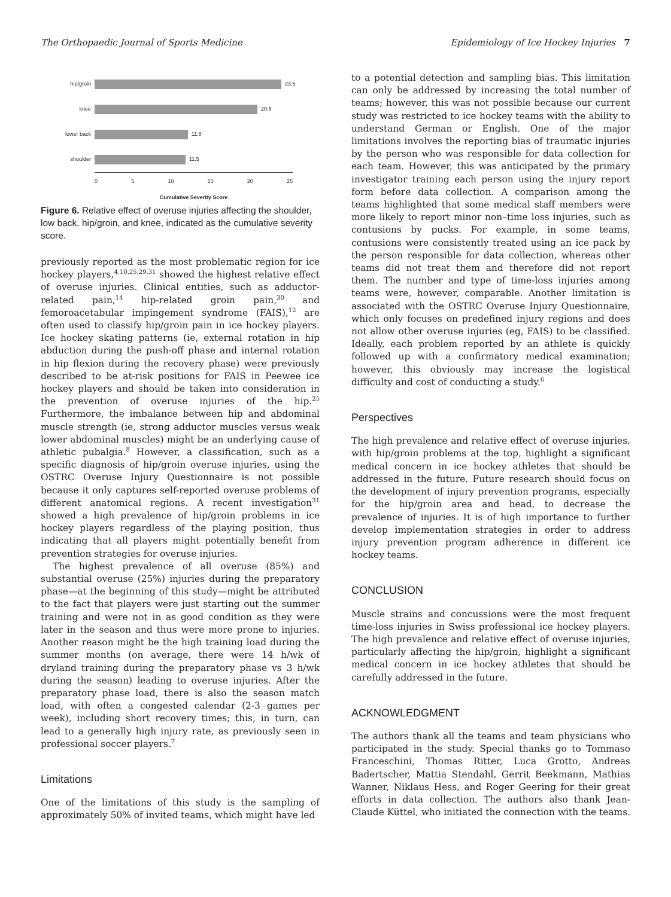The Orthopaedic Journal of Sports Medicine Epidemiology of Ice Hockey Injuries 7
hip/groin 23.6
knee 20.6
lower back 11.8
shoulder 11.5
0 5 10 15 20 25
Cumulative Severity Score
Figure 6. Relative effect of overuse injuries affecting the shoulder, low back, hip/groin, and knee, indicated as the cumulative severity score.
previously reported as the most problematic region for ice hockey players,<sup>4,10,25,29,31</sup> showed the highest relative effect of overuse injuries. Clinical entities, such as adductor-related pain,<sup>14</sup> hip-related groin pain,<sup>30</sup> and femoroacetabular impingement syndrome (FAIS),<sup>12</sup> are often used to classify hip/groin pain in ice hockey players. Ice hockey skating patterns (ie, external rotation in hip abduction during the push-off phase and internal rotation in hip flexion during the recovery phase) were previously described to be at-risk positions for FAIS in Peewee ice hockey players and should be taken into consideration in the prevention of overuse injuries of the hip.<sup>25</sup> Furthermore, the imbalance between hip and abdominal muscle strength (ie, strong adductor muscles versus weak lower abdominal muscles) might be an underlying cause of athletic pubalgia.<sup>8</sup> However, a classification, such as a specific diagnosis of hip/groin overuse injuries, using the OSTRC Overuse Injury Questionnaire is not possible because it only captures self-reported overuse problems of different anatomical regions. A recent investigation<sup>31</sup> showed a high prevalence of hip/groin problems in ice hockey players regardless of the playing position, thus indicating that all players might potentially benefit from prevention strategies for overuse injuries.
The highest prevalence of all overuse (85%) and substantial overuse (25%) injuries during the preparatory phase—at the beginning of this study—might be attributed to the fact that players were just starting out the summer training and were not in as good condition as they were later in the season and thus were more prone to injuries. Another reason might be the high training load during the summer months (on average, there were 14 h/wk of dryland training during the preparatory phase vs 3 h/wk during the season) leading to overuse injuries. After the preparatory phase load, there is also the season match load, with often a congested calendar (2-3 games per week), including short recovery times; this, in turn, can lead to a generally high injury rate, as previously seen in professional soccer players.<sup>7</sup>
Limitations
One of the limitations of this study is the sampling of approximately 50% of invited teams, which might have led
to a potential detection and sampling bias. This limitation can only be addressed by increasing the total number of teams; however, this was not possible because our current study was restricted to ice hockey teams with the ability to understand German or English. One of the major limitations involves the reporting bias of traumatic injuries by the person who was responsible for data collection for each team. However, this was anticipated by the primary investigator training each person using the injury report form before data collection. A comparison among the teams highlighted that some medical staff members were more likely to report minor non–time loss injuries, such as contusions by pucks. For example, in some teams, contusions were consistently treated using an ice pack by the person responsible for data collection, whereas other teams did not treat them and therefore did not report them. The number and type of time-loss injuries among teams were, however, comparable. Another limitation is associated with the OSTRC Overuse Injury Questionnaire, which only focuses on predefined injury regions and does not allow other overuse injuries (eg, FAIS) to be classified. Ideally, each problem reported by an athlete is quickly followed up with a confirmatory medical examination; however, this obviously may increase the logistical difficulty and cost of conducting a study.<sup>6</sup>
Perspectives
The high prevalence and relative effect of overuse injuries, with hip/groin problems at the top, highlight a significant medical concern in ice hockey athletes that should be addressed in the future. Future research should focus on the development of injury prevention programs, especially for the hip/groin area and head, to decrease the prevalence of injuries. It is of high importance to further develop implementation strategies in order to address injury prevention program adherence in different ice hockey teams.
CONCLUSION
Muscle strains and concussions were the most frequent time-loss injuries in Swiss professional ice hockey players. The high prevalence and relative effect of overuse injuries, particularly affecting the hip/groin, highlight a significant medical concern in ice hockey athletes that should be carefully addressed in the future.
ACKNOWLEDGMENT
The authors thank all the teams and team physicians who participated in the study. Special thanks go to Tommaso Franceschini, Thomas Ritter, Luca Grotto, Andreas Badertscher, Mattia Stendahl, Gerrit Beekmann, Mathias Wanner, Niklaus Hess, and Roger Geering for their great efforts in data collection. The authors also thank Jean-Claude Küttel, who initiated the connection with the teams.